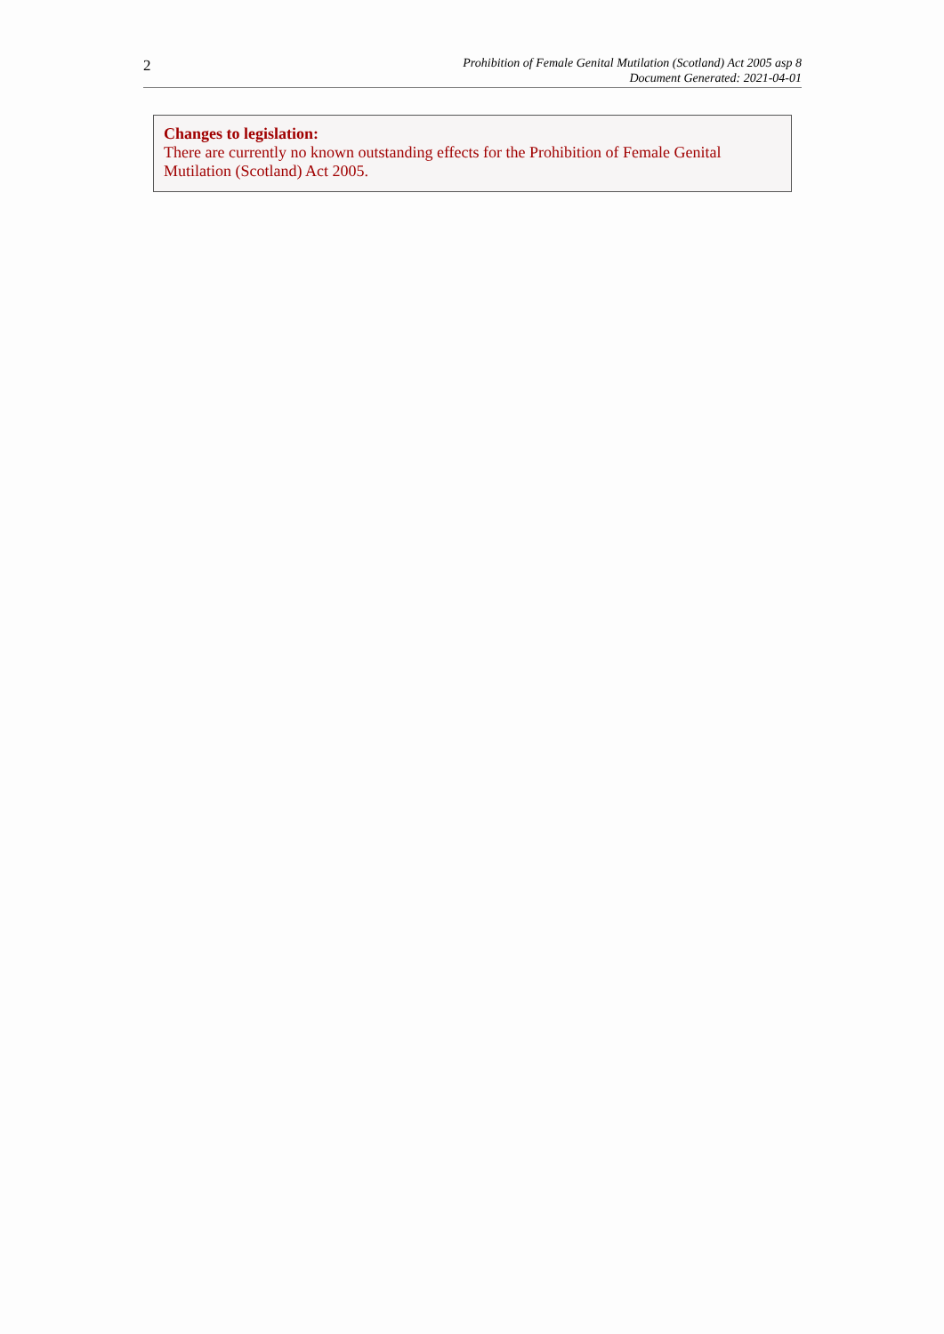2
Prohibition of Female Genital Mutilation (Scotland) Act 2005 asp 8
Document Generated: 2021-04-01
Changes to legislation:
There are currently no known outstanding effects for the Prohibition of Female Genital
Mutilation (Scotland) Act 2005.